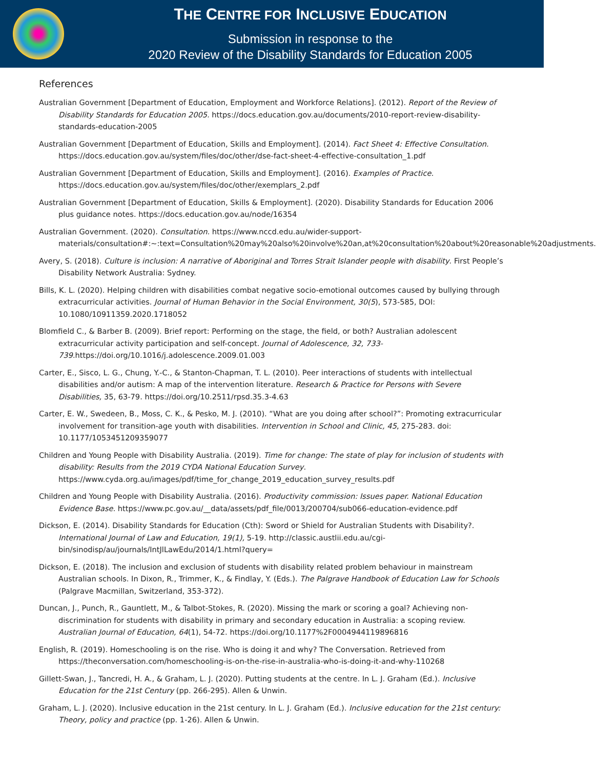THE CENTRE FOR INCLUSIVE EDUCATION
Submission in response to the
2020 Review of the Disability Standards for Education 2005
References
Australian Government [Department of Education, Employment and Workforce Relations]. (2012). Report of the Review of Disability Standards for Education 2005. https://docs.education.gov.au/documents/2010-report-review-disability-standards-education-2005
Australian Government [Department of Education, Skills and Employment]. (2014). Fact Sheet 4: Effective Consultation. https://docs.education.gov.au/system/files/doc/other/dse-fact-sheet-4-effective-consultation_1.pdf
Australian Government [Department of Education, Skills and Employment]. (2016). Examples of Practice. https://docs.education.gov.au/system/files/doc/other/exemplars_2.pdf
Australian Government [Department of Education, Skills & Employment]. (2020). Disability Standards for Education 2006 plus guidance notes. https://docs.education.gov.au/node/16354
Australian Government. (2020). Consultation. https://www.nccd.edu.au/wider-support-materials/consultation#:~:text=Consultation%20may%20also%20involve%20an,at%20consultation%20about%20reasonable%20adjustments.
Avery, S. (2018). Culture is inclusion: A narrative of Aboriginal and Torres Strait Islander people with disability. First People’s Disability Network Australia: Sydney.
Bills, K. L. (2020). Helping children with disabilities combat negative socio-emotional outcomes caused by bullying through extracurricular activities. Journal of Human Behavior in the Social Environment, 30(5), 573-585, DOI: 10.1080/10911359.2020.1718052
Blomfield C., & Barber B. (2009). Brief report: Performing on the stage, the field, or both? Australian adolescent extracurricular activity participation and self-concept. Journal of Adolescence, 32, 733-739. https://doi.org/10.1016/j.adolescence.2009.01.003
Carter, E., Sisco, L. G., Chung, Y.-C., & Stanton-Chapman, T. L. (2010). Peer interactions of students with intellectual disabilities and/or autism: A map of the intervention literature. Research & Practice for Persons with Severe Disabilities, 35, 63-79. https://doi.org/10.2511/rpsd.35.3-4.63
Carter, E. W., Swedeen, B., Moss, C. K., & Pesko, M. J. (2010). “What are you doing after school?”: Promoting extracurricular involvement for transition-age youth with disabilities. Intervention in School and Clinic, 45, 275-283. doi: 10.1177/1053451209359077
Children and Young People with Disability Australia. (2019). Time for change: The state of play for inclusion of students with disability: Results from the 2019 CYDA National Education Survey. https://www.cyda.org.au/images/pdf/time_for_change_2019_education_survey_results.pdf
Children and Young People with Disability Australia. (2016). Productivity commission: Issues paper. National Education Evidence Base. https://www.pc.gov.au/__data/assets/pdf_file/0013/200704/sub066-education-evidence.pdf
Dickson, E. (2014). Disability Standards for Education (Cth): Sword or Shield for Australian Students with Disability?. International Journal of Law and Education, 19(1), 5-19. http://classic.austlii.edu.au/cgi-bin/sinodisp/au/journals/IntJlLawEdu/2014/1.html?query=
Dickson, E. (2018). The inclusion and exclusion of students with disability related problem behaviour in mainstream Australian schools. In Dixon, R., Trimmer, K., & Findlay, Y. (Eds.). The Palgrave Handbook of Education Law for Schools (Palgrave Macmillan, Switzerland, 353-372).
Duncan, J., Punch, R., Gauntlett, M., & Talbot-Stokes, R. (2020). Missing the mark or scoring a goal? Achieving non-discrimination for students with disability in primary and secondary education in Australia: a scoping review. Australian Journal of Education, 64(1), 54-72. https://doi.org/10.1177%2F0004944119896816
English, R. (2019). Homeschooling is on the rise. Who is doing it and why? The Conversation. Retrieved from https://theconversation.com/homeschooling-is-on-the-rise-in-australia-who-is-doing-it-and-why-110268
Gillett-Swan, J., Tancredi, H. A., & Graham, L. J. (2020). Putting students at the centre. In L. J. Graham (Ed.). Inclusive Education for the 21st Century (pp. 266-295). Allen & Unwin.
Graham, L. J. (2020). Inclusive education in the 21st century. In L. J. Graham (Ed.). Inclusive education for the 21st century: Theory, policy and practice (pp. 1-26). Allen & Unwin.